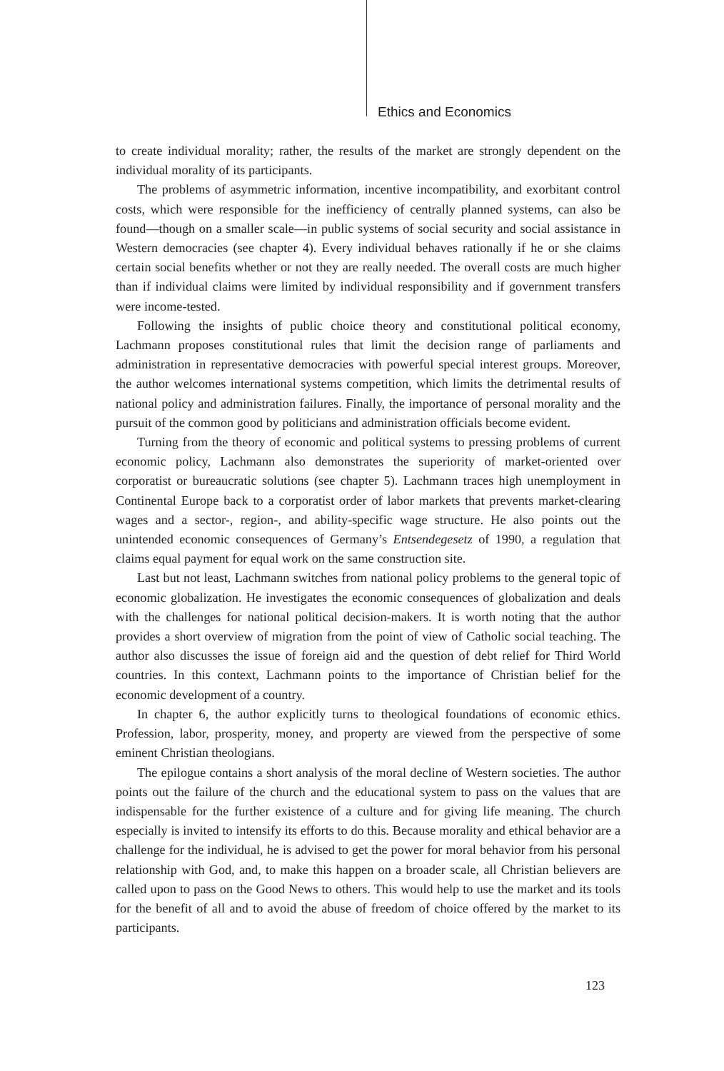Ethics and Economics
to create individual morality; rather, the results of the market are strongly dependent on the individual morality of its participants.
The problems of asymmetric information, incentive incompatibility, and exorbitant control costs, which were responsible for the inefficiency of centrally planned systems, can also be found—though on a smaller scale—in public systems of social security and social assistance in Western democracies (see chapter 4). Every individual behaves rationally if he or she claims certain social benefits whether or not they are really needed. The overall costs are much higher than if individual claims were limited by individual responsibility and if government transfers were income-tested.
Following the insights of public choice theory and constitutional political economy, Lachmann proposes constitutional rules that limit the decision range of parliaments and administration in representative democracies with powerful special interest groups. Moreover, the author welcomes international systems competition, which limits the detrimental results of national policy and administration failures. Finally, the importance of personal morality and the pursuit of the common good by politicians and administration officials become evident.
Turning from the theory of economic and political systems to pressing problems of current economic policy, Lachmann also demonstrates the superiority of market-oriented over corporatist or bureaucratic solutions (see chapter 5). Lachmann traces high unemployment in Continental Europe back to a corporatist order of labor markets that prevents market-clearing wages and a sector-, region-, and ability-specific wage structure. He also points out the unintended economic consequences of Germany’s Entsendegesetz of 1990, a regulation that claims equal payment for equal work on the same construction site.
Last but not least, Lachmann switches from national policy problems to the general topic of economic globalization. He investigates the economic consequences of globalization and deals with the challenges for national political decision-makers. It is worth noting that the author provides a short overview of migration from the point of view of Catholic social teaching. The author also discusses the issue of foreign aid and the question of debt relief for Third World countries. In this context, Lachmann points to the importance of Christian belief for the economic development of a country.
In chapter 6, the author explicitly turns to theological foundations of economic ethics. Profession, labor, prosperity, money, and property are viewed from the perspective of some eminent Christian theologians.
The epilogue contains a short analysis of the moral decline of Western societies. The author points out the failure of the church and the educational system to pass on the values that are indispensable for the further existence of a culture and for giving life meaning. The church especially is invited to intensify its efforts to do this. Because morality and ethical behavior are a challenge for the individual, he is advised to get the power for moral behavior from his personal relationship with God, and, to make this happen on a broader scale, all Christian believers are called upon to pass on the Good News to others. This would help to use the market and its tools for the benefit of all and to avoid the abuse of freedom of choice offered by the market to its participants.
123